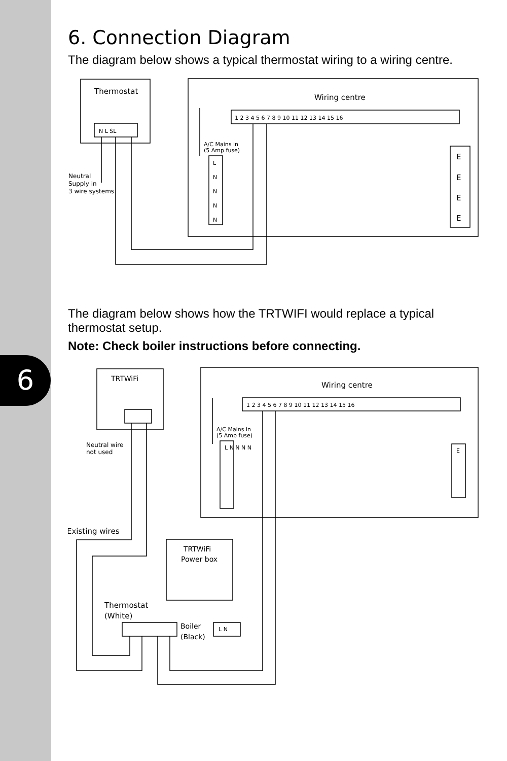6
6. Connection Diagram
The diagram below shows a typical thermostat wiring to a wiring centre.
Thermostat
N L SL
Wiring centre
1 2 3 4 5 6 7 8 9 10 11 12 13 14 15 16
A/C Mains in
(5 Amp fuse)
L
N
N
N
N
E
E
E
E
Neutral
Supply in
3 wire systems
The diagram below shows how the TRTWIFI would replace a typical thermostat setup.
Note: Check boiler instructions before connecting.
TRTWiFi
Neutral wire
not used
Wiring centre
1 2 3 4 5 6 7 8 9 10 11 12 13 14 15 16
A/C Mains in
(5 Amp fuse)
L N N N N
E
Existing wires
TRTWiFi
Power box
Thermostat
(White)
Boiler
(Black)
L N